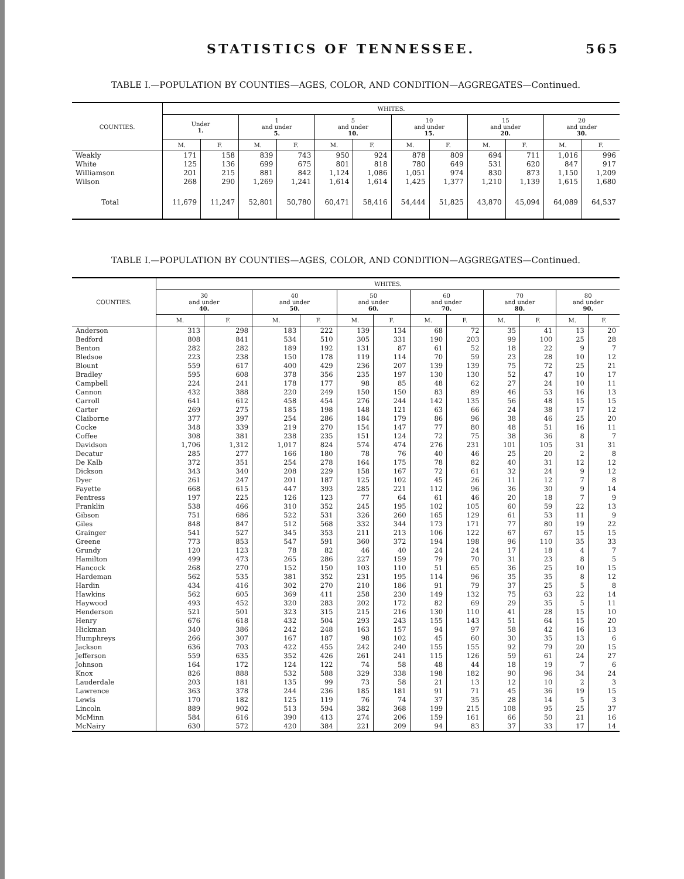STATISTICS OF TENNESSEE. 565
TABLE I.—POPULATION BY COUNTIES—AGES, COLOR, AND CONDITION—AGGREGATES—Continued.
| COUNTIES. | WHITES. | | | | | | | | | | | |
| --- | --- | --- | --- | --- | --- | --- | --- | --- | --- | --- | --- | --- |
| | Under 1. | | 1 and under 5. | | 5 and under 10. | | 10 and under 15. | | 15 and under 20. | | 20 and under 30. | |
| | M. | F. | M. | F. | M. | F. | M. | F. | M. | F. | M. | F. |
| Weakly | 171 | 158 | 839 | 743 | 950 | 924 | 878 | 809 | 694 | 711 | 1,016 | 996 |
| White | 125 | 136 | 699 | 675 | 801 | 818 | 780 | 649 | 531 | 620 | 847 | 917 |
| Williamson | 201 | 215 | 881 | 842 | 1,124 | 1,086 | 1,051 | 974 | 830 | 873 | 1,150 | 1,209 |
| Wilson | 268 | 290 | 1,269 | 1,241 | 1,614 | 1,614 | 1,425 | 1,377 | 1,210 | 1,139 | 1,615 | 1,680 |
| Total | 11,679 | 11,247 | 52,801 | 50,780 | 60,471 | 58,416 | 54,444 | 51,825 | 43,870 | 45,094 | 64,089 | 64,537 |
TABLE I.—POPULATION BY COUNTIES—AGES, COLOR, AND CONDITION—AGGREGATES—Continued.
| COUNTIES. | WHITES. | | | | | | | | | | | |
| --- | --- | --- | --- | --- | --- | --- | --- | --- | --- | --- | --- | --- |
| | 30 and under 40. | | 40 and under 50. | | 50 and under 60. | | 60 and under 70. | | 70 and under 80. | | 80 and under 90. | |
| | M. | F. | M. | F. | M. | F. | M. | F. | M. | F. | M. | F. |
| Anderson | 313 | 298 | 183 | 222 | 139 | 134 | 68 | 72 | 35 | 41 | 13 | 20 |
| Bedford | 808 | 841 | 534 | 510 | 305 | 331 | 190 | 203 | 99 | 100 | 25 | 28 |
| Benton | 282 | 282 | 189 | 192 | 131 | 87 | 61 | 52 | 18 | 22 | 9 | 7 |
| Bledsoe | 223 | 238 | 150 | 178 | 119 | 114 | 70 | 59 | 23 | 28 | 10 | 12 |
| Blount | 559 | 617 | 400 | 429 | 236 | 207 | 139 | 139 | 75 | 72 | 25 | 21 |
| Bradley | 595 | 608 | 378 | 356 | 235 | 197 | 130 | 130 | 52 | 47 | 10 | 17 |
| Campbell | 224 | 241 | 178 | 177 | 98 | 85 | 48 | 62 | 27 | 24 | 10 | 11 |
| Cannon | 432 | 388 | 220 | 249 | 150 | 150 | 83 | 89 | 46 | 53 | 16 | 13 |
| Carroll | 641 | 612 | 458 | 454 | 276 | 244 | 142 | 135 | 56 | 48 | 15 | 15 |
| Carter | 269 | 275 | 185 | 198 | 148 | 121 | 63 | 66 | 24 | 38 | 17 | 12 |
| Claiborne | 377 | 397 | 254 | 286 | 184 | 179 | 86 | 96 | 38 | 46 | 25 | 20 |
| Cocke | 348 | 339 | 219 | 270 | 154 | 147 | 77 | 80 | 48 | 51 | 16 | 11 |
| Coffee | 308 | 381 | 238 | 235 | 151 | 124 | 72 | 75 | 38 | 36 | 8 | 7 |
| Davidson | 1,706 | 1,312 | 1,017 | 824 | 574 | 474 | 276 | 231 | 101 | 105 | 31 | 31 |
| Decatur | 285 | 277 | 166 | 180 | 78 | 76 | 40 | 46 | 25 | 20 | 2 | 8 |
| De Kalb | 372 | 351 | 254 | 278 | 164 | 175 | 78 | 82 | 40 | 31 | 12 | 12 |
| Dickson | 343 | 340 | 208 | 229 | 158 | 167 | 72 | 61 | 32 | 24 | 9 | 12 |
| Dyer | 261 | 247 | 201 | 187 | 125 | 102 | 45 | 26 | 11 | 12 | 7 | 8 |
| Fayette | 668 | 615 | 447 | 393 | 285 | 221 | 112 | 96 | 36 | 30 | 9 | 14 |
| Fentress | 197 | 225 | 126 | 123 | 77 | 64 | 61 | 46 | 20 | 18 | 7 | 9 |
| Franklin | 538 | 466 | 310 | 352 | 245 | 195 | 102 | 105 | 60 | 59 | 22 | 13 |
| Gibson | 751 | 686 | 522 | 531 | 326 | 260 | 165 | 129 | 61 | 53 | 11 | 9 |
| Giles | 848 | 847 | 512 | 568 | 332 | 344 | 173 | 171 | 77 | 80 | 19 | 22 |
| Grainger | 541 | 527 | 345 | 353 | 211 | 213 | 106 | 122 | 67 | 67 | 15 | 15 |
| Greene | 773 | 853 | 547 | 591 | 360 | 372 | 194 | 198 | 96 | 110 | 35 | 33 |
| Grundy | 120 | 123 | 78 | 82 | 46 | 40 | 24 | 24 | 17 | 18 | 4 | 7 |
| Hamilton | 499 | 473 | 265 | 286 | 227 | 159 | 79 | 70 | 31 | 23 | 8 | 5 |
| Hancock | 268 | 270 | 152 | 150 | 103 | 110 | 51 | 65 | 36 | 25 | 10 | 15 |
| Hardeman | 562 | 535 | 381 | 352 | 231 | 195 | 114 | 96 | 35 | 35 | 8 | 12 |
| Hardin | 434 | 416 | 302 | 270 | 210 | 186 | 91 | 79 | 37 | 25 | 5 | 8 |
| Hawkins | 562 | 605 | 369 | 411 | 258 | 230 | 149 | 132 | 75 | 63 | 22 | 14 |
| Haywood | 493 | 452 | 320 | 283 | 202 | 172 | 82 | 69 | 29 | 35 | 5 | 11 |
| Henderson | 521 | 501 | 323 | 315 | 215 | 216 | 130 | 110 | 41 | 28 | 15 | 10 |
| Henry | 676 | 618 | 432 | 504 | 293 | 243 | 155 | 143 | 51 | 64 | 15 | 20 |
| Hickman | 340 | 386 | 242 | 248 | 163 | 157 | 94 | 97 | 58 | 42 | 16 | 13 |
| Humphreys | 266 | 307 | 167 | 187 | 98 | 102 | 45 | 60 | 30 | 35 | 13 | 6 |
| Jackson | 636 | 703 | 422 | 455 | 242 | 240 | 155 | 155 | 92 | 79 | 20 | 15 |
| Jefferson | 559 | 635 | 352 | 426 | 261 | 241 | 115 | 126 | 59 | 61 | 24 | 27 |
| Johnson | 164 | 172 | 124 | 122 | 74 | 58 | 48 | 44 | 18 | 19 | 7 | 6 |
| Knox | 826 | 888 | 532 | 588 | 329 | 338 | 198 | 182 | 90 | 96 | 34 | 24 |
| Lauderdale | 203 | 181 | 135 | 99 | 73 | 58 | 21 | 13 | 12 | 10 | 2 | 3 |
| Lawrence | 363 | 378 | 244 | 236 | 185 | 181 | 91 | 71 | 45 | 36 | 19 | 15 |
| Lewis | 170 | 182 | 125 | 119 | 76 | 74 | 37 | 35 | 28 | 14 | 5 | 3 |
| Lincoln | 889 | 902 | 513 | 594 | 382 | 368 | 199 | 215 | 108 | 95 | 25 | 37 |
| McMinn | 584 | 616 | 390 | 413 | 274 | 206 | 159 | 161 | 66 | 50 | 21 | 16 |
| McNairy | 630 | 572 | 420 | 384 | 221 | 209 | 94 | 83 | 37 | 33 | 17 | 14 |